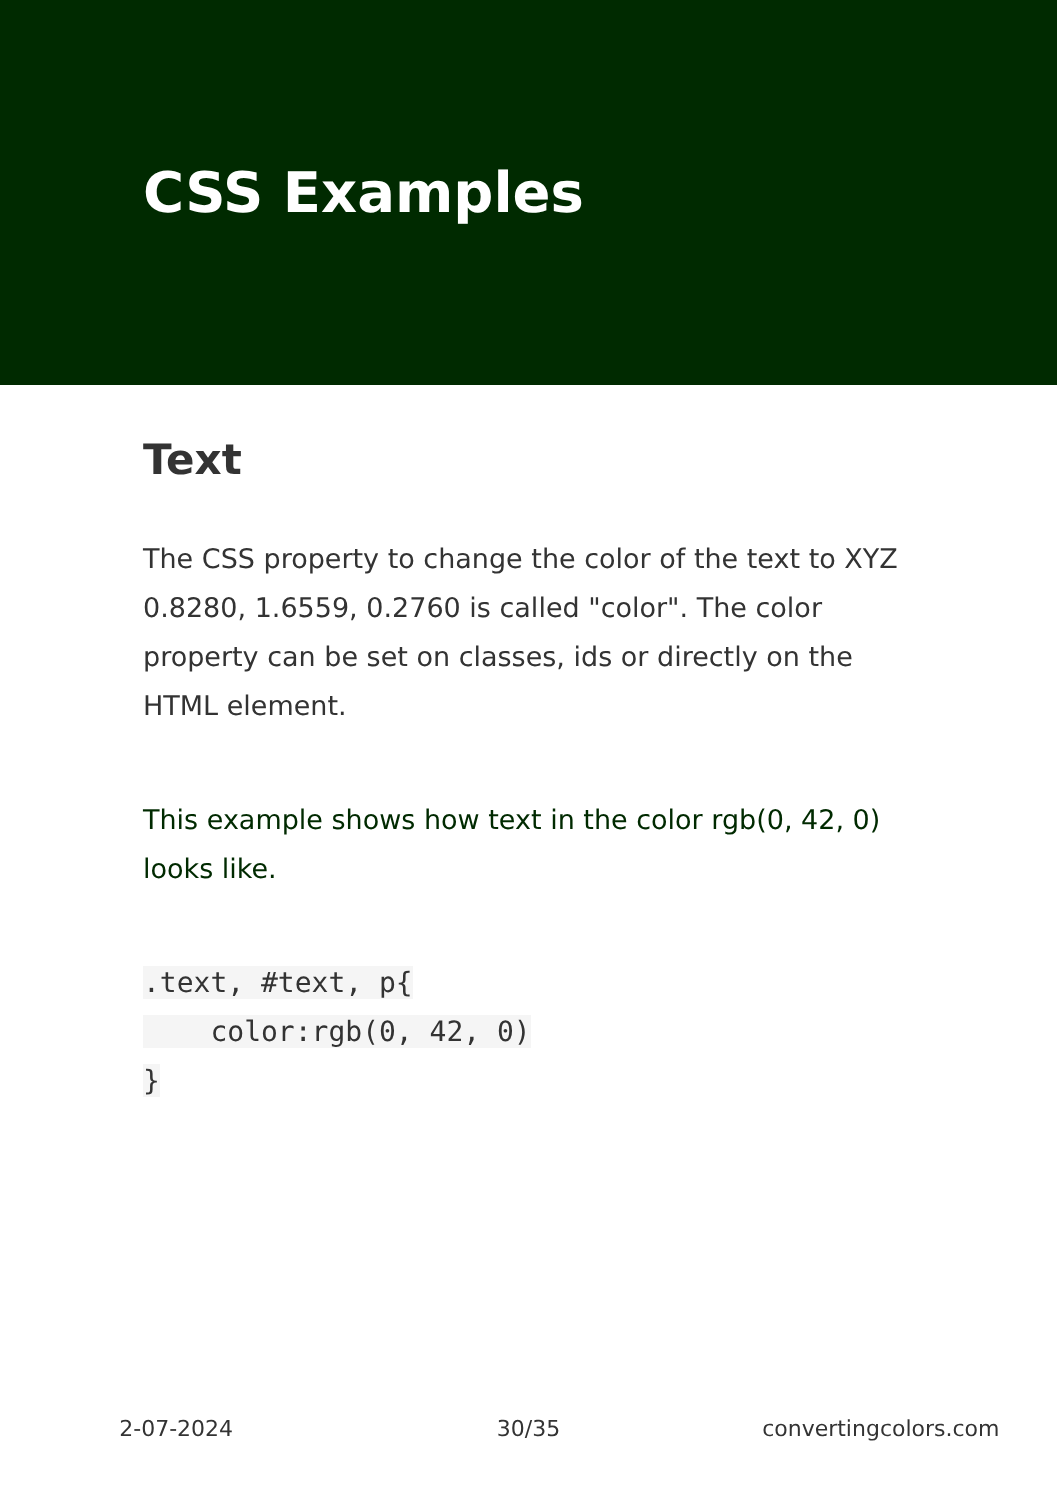CSS Examples
Text
The CSS property to change the color of the text to XYZ 0.8280, 1.6559, 0.2760 is called "color". The color property can be set on classes, ids or directly on the HTML element.
This example shows how text in the color rgb(0, 42, 0) looks like.
.text, #text, p{
    color:rgb(0, 42, 0)
}
2-07-2024 30/35 convertingcolors.com